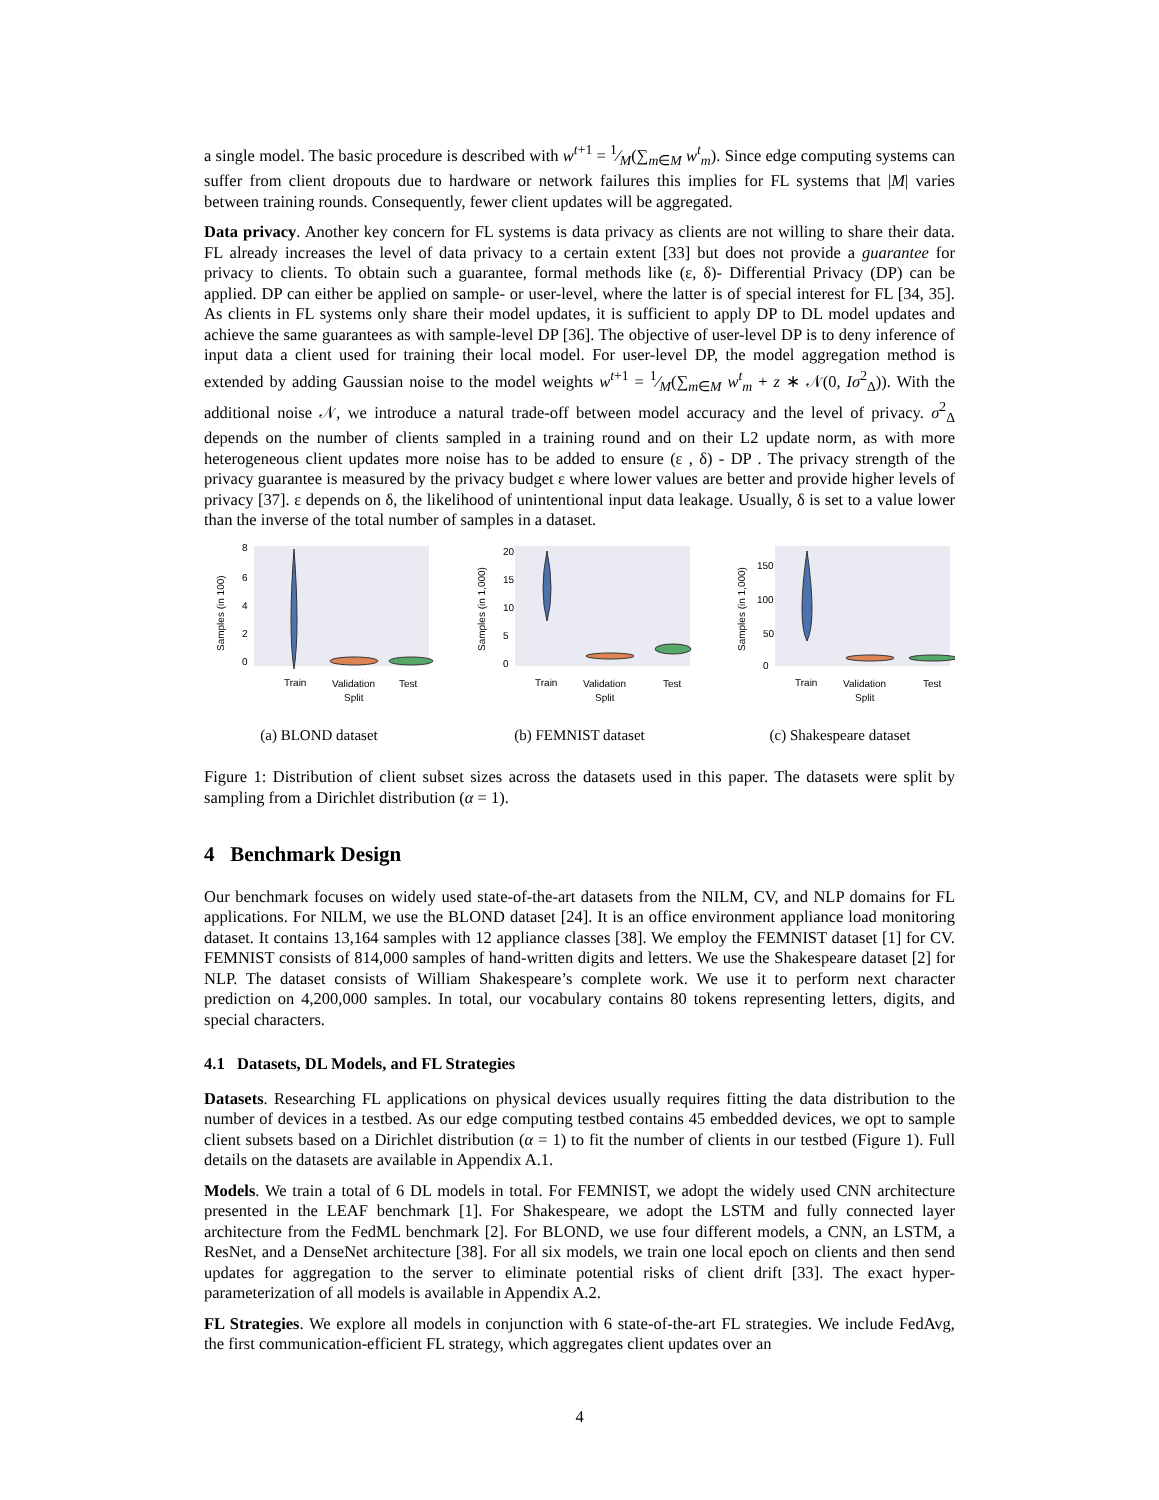a single model. The basic procedure is described with w<sup>t+1</sup> = 1⁄M(∑<sub>m∈M</sub> w<sup>t</sup><sub>m</sub>). Since edge computing systems can suffer from client dropouts due to hardware or network failures this implies for FL systems that |M| varies between training rounds. Consequently, fewer client updates will be aggregated.
Data privacy. Another key concern for FL systems is data privacy as clients are not willing to share their data. FL already increases the level of data privacy to a certain extent [33] but does not provide a guarantee for privacy to clients. To obtain such a guarantee, formal methods like (ε, δ)- Differential Privacy (DP) can be applied. DP can either be applied on sample- or user-level, where the latter is of special interest for FL [34, 35]. As clients in FL systems only share their model updates, it is sufficient to apply DP to DL model updates and achieve the same guarantees as with sample-level DP [36]. The objective of user-level DP is to deny inference of input data a client used for training their local model. For user-level DP, the model aggregation method is extended by adding Gaussian noise to the model weights w<sup>t+1</sup> = 1⁄M(∑<sub>m∈M</sub> w<sup>t</sup><sub>m</sub> + z ∗ 𝒩(0, Iσ<sup>2</sup><sub>Δ</sub>)). With the additional noise 𝒩, we introduce a natural trade-off between model accuracy and the level of privacy. σ<sup>2</sup><sub>Δ</sub> depends on the number of clients sampled in a training round and on their L2 update norm, as with more heterogeneous client updates more noise has to be added to ensure (ε , δ) - DP . The privacy strength of the privacy guarantee is measured by the privacy budget ε where lower values are better and provide higher levels of privacy [37]. ε depends on δ, the likelihood of unintentional input data leakage. Usually, δ is set to a value lower than the inverse of the total number of samples in a dataset.
8
6
4
2
0
Samples (in 100)
Train
Validation
Test
Split
(a) BLOND dataset
20
15
10
5
0
Samples (in 1,000)
Train
Validation
Test
Split
(b) FEMNIST dataset
150
100
50
0
Samples (in 1,000)
Train
Validation
Test
Split
(c) Shakespeare dataset
Figure 1: Distribution of client subset sizes across the datasets used in this paper. The datasets were split by sampling from a Dirichlet distribution (α = 1).
4 Benchmark Design
Our benchmark focuses on widely used state-of-the-art datasets from the NILM, CV, and NLP domains for FL applications. For NILM, we use the BLOND dataset [24]. It is an office environment appliance load monitoring dataset. It contains 13,164 samples with 12 appliance classes [38]. We employ the FEMNIST dataset [1] for CV. FEMNIST consists of 814,000 samples of hand-written digits and letters. We use the Shakespeare dataset [2] for NLP. The dataset consists of William Shakespeare’s complete work. We use it to perform next character prediction on 4,200,000 samples. In total, our vocabulary contains 80 tokens representing letters, digits, and special characters.
4.1 Datasets, DL Models, and FL Strategies
Datasets. Researching FL applications on physical devices usually requires fitting the data distribution to the number of devices in a testbed. As our edge computing testbed contains 45 embedded devices, we opt to sample client subsets based on a Dirichlet distribution (α = 1) to fit the number of clients in our testbed (Figure 1). Full details on the datasets are available in Appendix A.1.
Models. We train a total of 6 DL models in total. For FEMNIST, we adopt the widely used CNN architecture presented in the LEAF benchmark [1]. For Shakespeare, we adopt the LSTM and fully connected layer architecture from the FedML benchmark [2]. For BLOND, we use four different models, a CNN, an LSTM, a ResNet, and a DenseNet architecture [38]. For all six models, we train one local epoch on clients and then send updates for aggregation to the server to eliminate potential risks of client drift [33]. The exact hyper-parameterization of all models is available in Appendix A.2.
FL Strategies. We explore all models in conjunction with 6 state-of-the-art FL strategies. We include FedAvg, the first communication-efficient FL strategy, which aggregates client updates over an
4